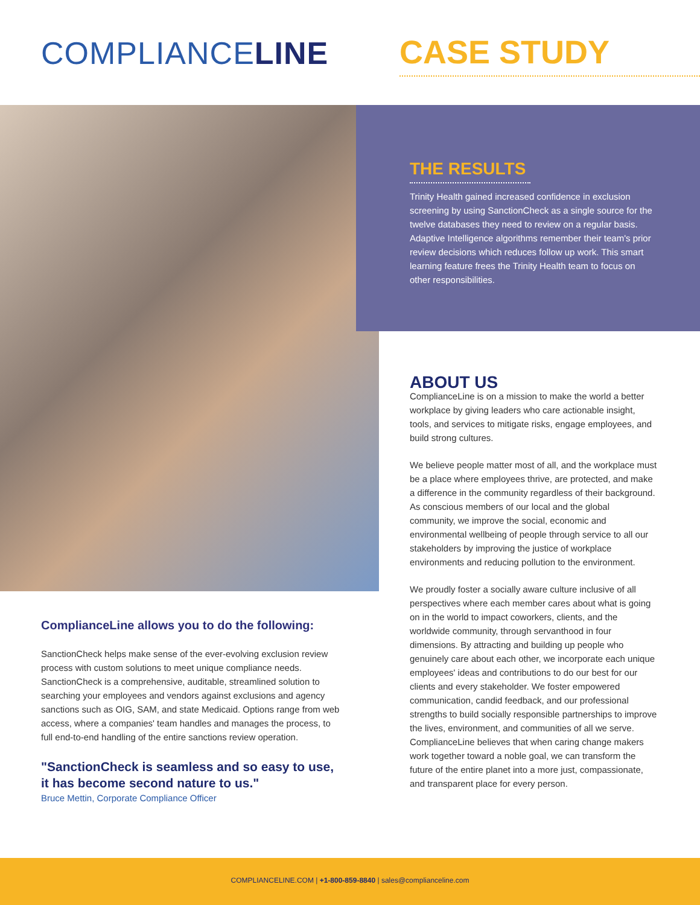COMPLIANCELINE
CASE STUDY
THE RESULTS
Trinity Health gained increased confidence in exclusion screening by using SanctionCheck as a single source for the twelve databases they need to review on a regular basis. Adaptive Intelligence algorithms remember their team's prior review decisions which reduces follow up work. This smart learning feature frees the Trinity Health team to focus on other responsibilities.
ABOUT US
ComplianceLine is on a mission to make the world a better workplace by giving leaders who care actionable insight, tools, and services to mitigate risks, engage employees, and build strong cultures.
We believe people matter most of all, and the workplace must be a place where employees thrive, are protected, and make a difference in the community regardless of their background. As conscious members of our local and the global community, we improve the social, economic and environmental wellbeing of people through service to all our stakeholders by improving the justice of workplace environments and reducing pollution to the environment.
We proudly foster a socially aware culture inclusive of all perspectives where each member cares about what is going on in the world to impact coworkers, clients, and the worldwide community, through servanthood in four dimensions. By attracting and building up people who genuinely care about each other, we incorporate each unique employees' ideas and contributions to do our best for our clients and every stakeholder. We foster empowered communication, candid feedback, and our professional strengths to build socially responsible partnerships to improve the lives, environment, and communities of all we serve. ComplianceLine believes that when caring change makers work together toward a noble goal, we can transform the future of the entire planet into a more just, compassionate, and transparent place for every person.
ComplianceLine allows you to do the following:
SanctionCheck helps make sense of the ever-evolving exclusion review process with custom solutions to meet unique compliance needs. SanctionCheck is a comprehensive, auditable, streamlined solution to searching your employees and vendors against exclusions and agency sanctions such as OIG, SAM, and state Medicaid. Options range from web access, where a companies' team handles and manages the process, to full end-to-end handling of the entire sanctions review operation.
"SanctionCheck is seamless and so easy to use, it has become second nature to us."
Bruce Mettin, Corporate Compliance Officer
COMPLIANCELINE.COM | +1-800-859-8840 | sales@complianceline.com